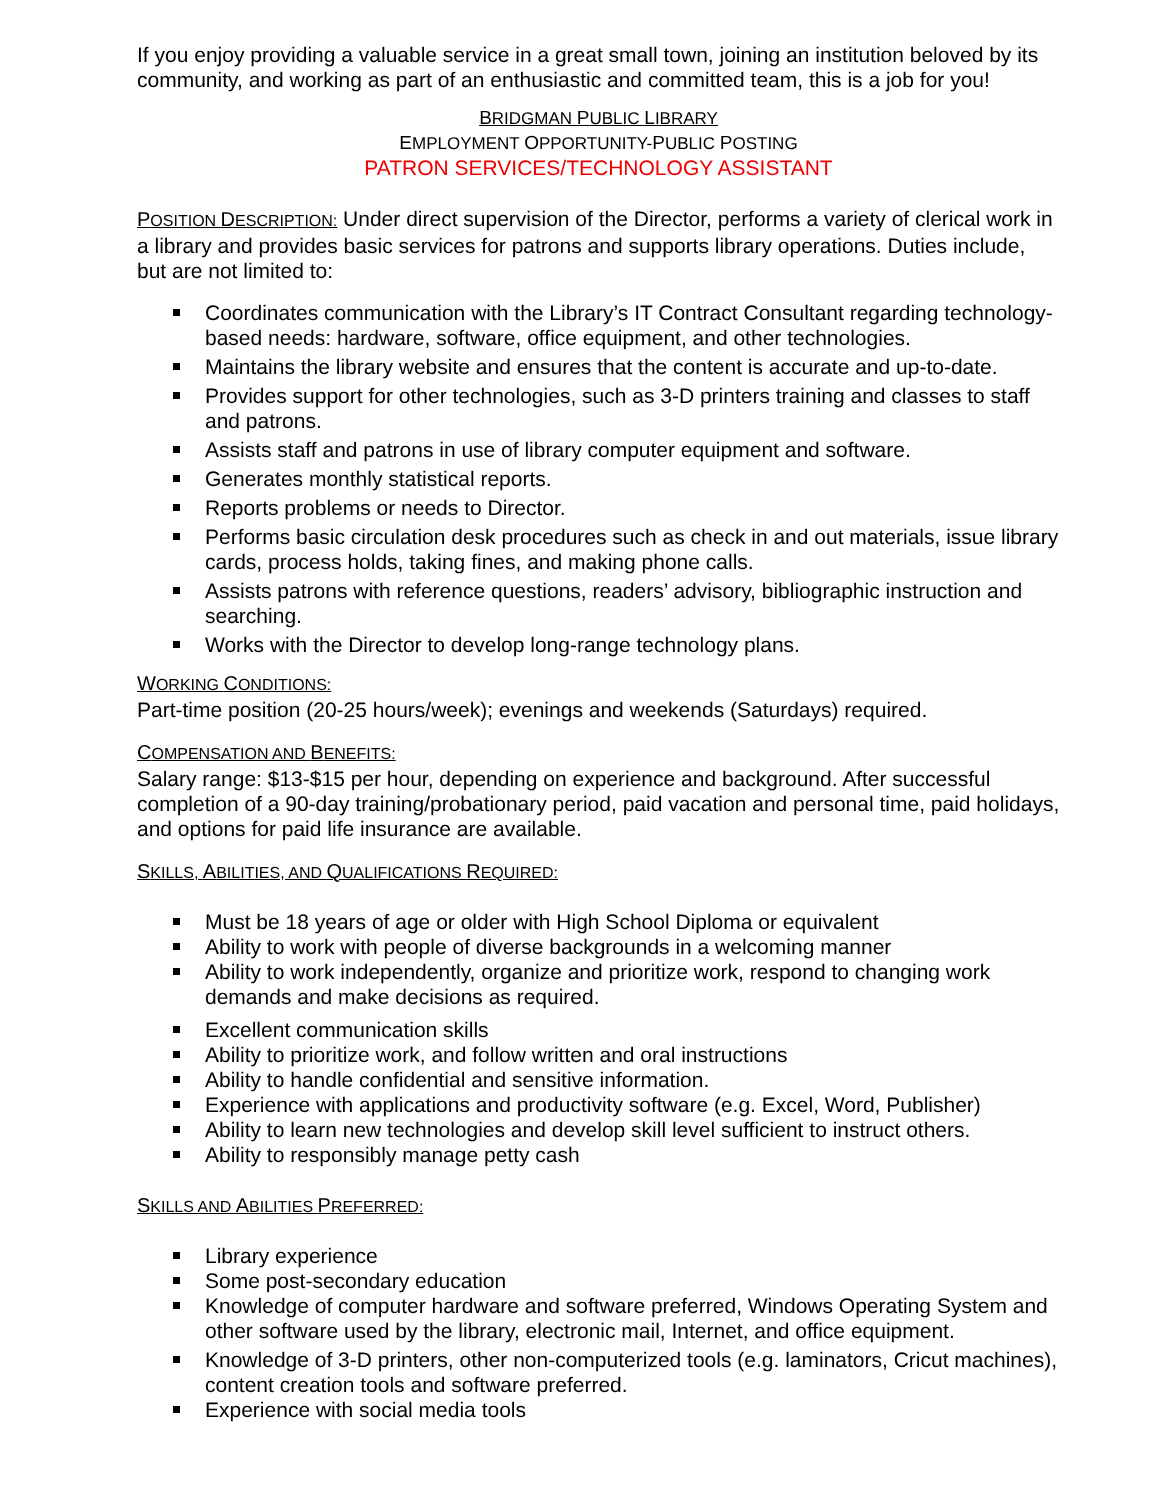If you enjoy providing a valuable service in a great small town, joining an institution beloved by its community, and working as part of an enthusiastic and committed team, this is a job for you!
BRIDGMAN PUBLIC LIBRARY
EMPLOYMENT OPPORTUNITY-PUBLIC POSTING
PATRON SERVICES/TECHNOLOGY ASSISTANT
POSITION DESCRIPTION: Under direct supervision of the Director, performs a variety of clerical work in a library and provides basic services for patrons and supports library operations. Duties include, but are not limited to:
Coordinates communication with the Library’s IT Contract Consultant regarding technology-based needs: hardware, software, office equipment, and other technologies.
Maintains the library website and ensures that the content is accurate and up-to-date.
Provides support for other technologies, such as 3-D printers training and classes to staff and patrons.
Assists staff and patrons in use of library computer equipment and software.
Generates monthly statistical reports.
Reports problems or needs to Director.
Performs basic circulation desk procedures such as check in and out materials, issue library cards, process holds, taking fines, and making phone calls.
Assists patrons with reference questions, readers’ advisory, bibliographic instruction and searching.
Works with the Director to develop long-range technology plans.
WORKING CONDITIONS:
Part-time position (20-25 hours/week); evenings and weekends (Saturdays) required.
COMPENSATION AND BENEFITS:
Salary range: $13-$15 per hour, depending on experience and background. After successful completion of a 90-day training/probationary period, paid vacation and personal time, paid holidays, and options for paid life insurance are available.
SKILLS, ABILITIES, AND QUALIFICATIONS REQUIRED:
Must be 18 years of age or older with High School Diploma or equivalent
Ability to work with people of diverse backgrounds in a welcoming manner
Ability to work independently, organize and prioritize work, respond to changing work demands and make decisions as required.
Excellent communication skills
Ability to prioritize work, and follow written and oral instructions
Ability to handle confidential and sensitive information.
Experience with applications and productivity software (e.g. Excel, Word, Publisher)
Ability to learn new technologies and develop skill level sufficient to instruct others.
Ability to responsibly manage petty cash
SKILLS AND ABILITIES PREFERRED:
Library experience
Some post-secondary education
Knowledge of computer hardware and software preferred, Windows Operating System and other software used by the library, electronic mail, Internet, and office equipment.
Knowledge of 3-D printers, other non-computerized tools (e.g. laminators, Cricut machines), content creation tools and software preferred.
Experience with social media tools